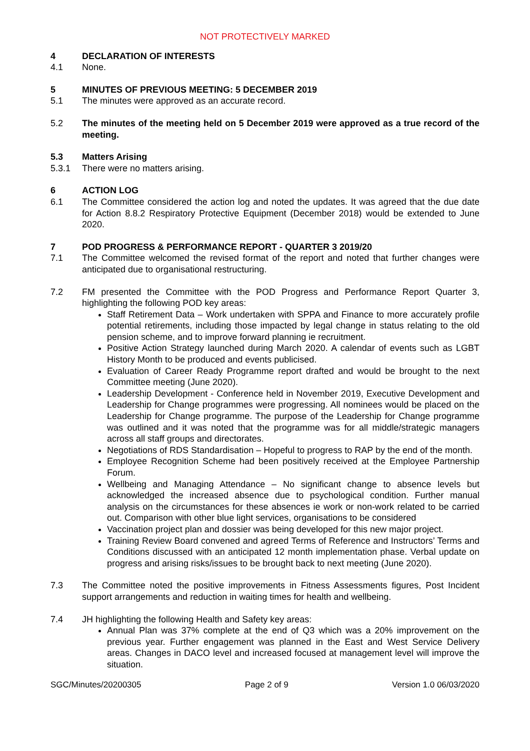NOT PROTECTIVELY MARKED
4 DECLARATION OF INTERESTS
4.1 None.
5 MINUTES OF PREVIOUS MEETING: 5 DECEMBER 2019
5.1 The minutes were approved as an accurate record.
5.2 The minutes of the meeting held on 5 December 2019 were approved as a true record of the meeting.
5.3 Matters Arising
5.3.1 There were no matters arising.
6 ACTION LOG
6.1 The Committee considered the action log and noted the updates. It was agreed that the due date for Action 8.8.2 Respiratory Protective Equipment (December 2018) would be extended to June 2020.
7 POD PROGRESS & PERFORMANCE REPORT - QUARTER 3 2019/20
7.1 The Committee welcomed the revised format of the report and noted that further changes were anticipated due to organisational restructuring.
7.2 FM presented the Committee with the POD Progress and Performance Report Quarter 3, highlighting the following POD key areas:
Staff Retirement Data – Work undertaken with SPPA and Finance to more accurately profile potential retirements, including those impacted by legal change in status relating to the old pension scheme, and to improve forward planning ie recruitment.
Positive Action Strategy launched during March 2020. A calendar of events such as LGBT History Month to be produced and events publicised.
Evaluation of Career Ready Programme report drafted and would be brought to the next Committee meeting (June 2020).
Leadership Development - Conference held in November 2019, Executive Development and Leadership for Change programmes were progressing. All nominees would be placed on the Leadership for Change programme. The purpose of the Leadership for Change programme was outlined and it was noted that the programme was for all middle/strategic managers across all staff groups and directorates.
Negotiations of RDS Standardisation – Hopeful to progress to RAP by the end of the month.
Employee Recognition Scheme had been positively received at the Employee Partnership Forum.
Wellbeing and Managing Attendance – No significant change to absence levels but acknowledged the increased absence due to psychological condition. Further manual analysis on the circumstances for these absences ie work or non-work related to be carried out. Comparison with other blue light services, organisations to be considered
Vaccination project plan and dossier was being developed for this new major project.
Training Review Board convened and agreed Terms of Reference and Instructors’ Terms and Conditions discussed with an anticipated 12 month implementation phase. Verbal update on progress and arising risks/issues to be brought back to next meeting (June 2020).
7.3 The Committee noted the positive improvements in Fitness Assessments figures, Post Incident support arrangements and reduction in waiting times for health and wellbeing.
7.4 JH highlighting the following Health and Safety key areas:
Annual Plan was 37% complete at the end of Q3 which was a 20% improvement on the previous year. Further engagement was planned in the East and West Service Delivery areas. Changes in DACO level and increased focused at management level will improve the situation.
SGC/Minutes/20200305 Page 2 of 9 Version 1.0 06/03/2020